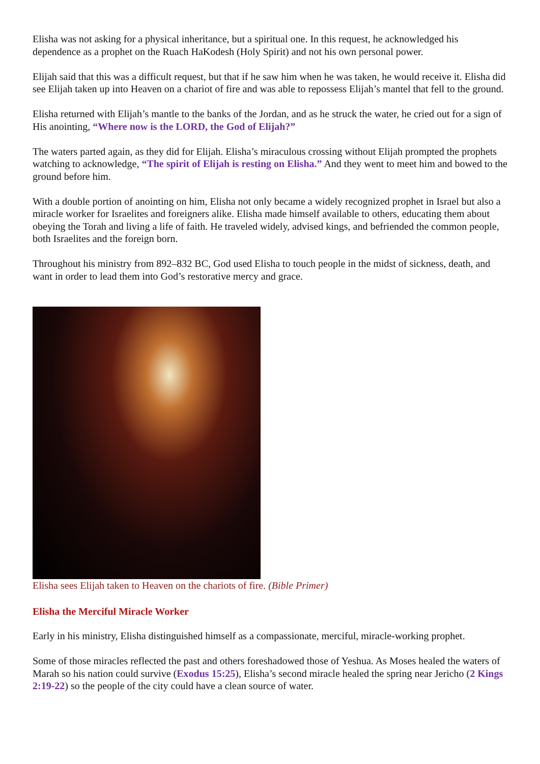Elisha was not asking for a physical inheritance, but a spiritual one. In this request, he acknowledged his dependence as a prophet on the Ruach HaKodesh (Holy Spirit) and not his own personal power.
Elijah said that this was a difficult request, but that if he saw him when he was taken, he would receive it. Elisha did see Elijah taken up into Heaven on a chariot of fire and was able to repossess Elijah’s mantel that fell to the ground.
Elisha returned with Elijah’s mantle to the banks of the Jordan, and as he struck the water, he cried out for a sign of His anointing, “Where now is the LORD, the God of Elijah?”
The waters parted again, as they did for Elijah. Elisha’s miraculous crossing without Elijah prompted the prophets watching to acknowledge, “The spirit of Elijah is resting on Elisha.” And they went to meet him and bowed to the ground before him.
With a double portion of anointing on him, Elisha not only became a widely recognized prophet in Israel but also a miracle worker for Israelites and foreigners alike. Elisha made himself available to others, educating them about obeying the Torah and living a life of faith. He traveled widely, advised kings, and befriended the common people, both Israelites and the foreign born.
Throughout his ministry from 892–832 BC, God used Elisha to touch people in the midst of sickness, death, and want in order to lead them into God’s restorative mercy and grace.
Elisha sees Elijah taken to Heaven on the chariots of fire. (Bible Primer)
Elisha the Merciful Miracle Worker
Early in his ministry, Elisha distinguished himself as a compassionate, merciful, miracle-working prophet.
Some of those miracles reflected the past and others foreshadowed those of Yeshua. As Moses healed the waters of Marah so his nation could survive (Exodus 15:25), Elisha’s second miracle healed the spring near Jericho (2 Kings 2:19-22) so the people of the city could have a clean source of water.